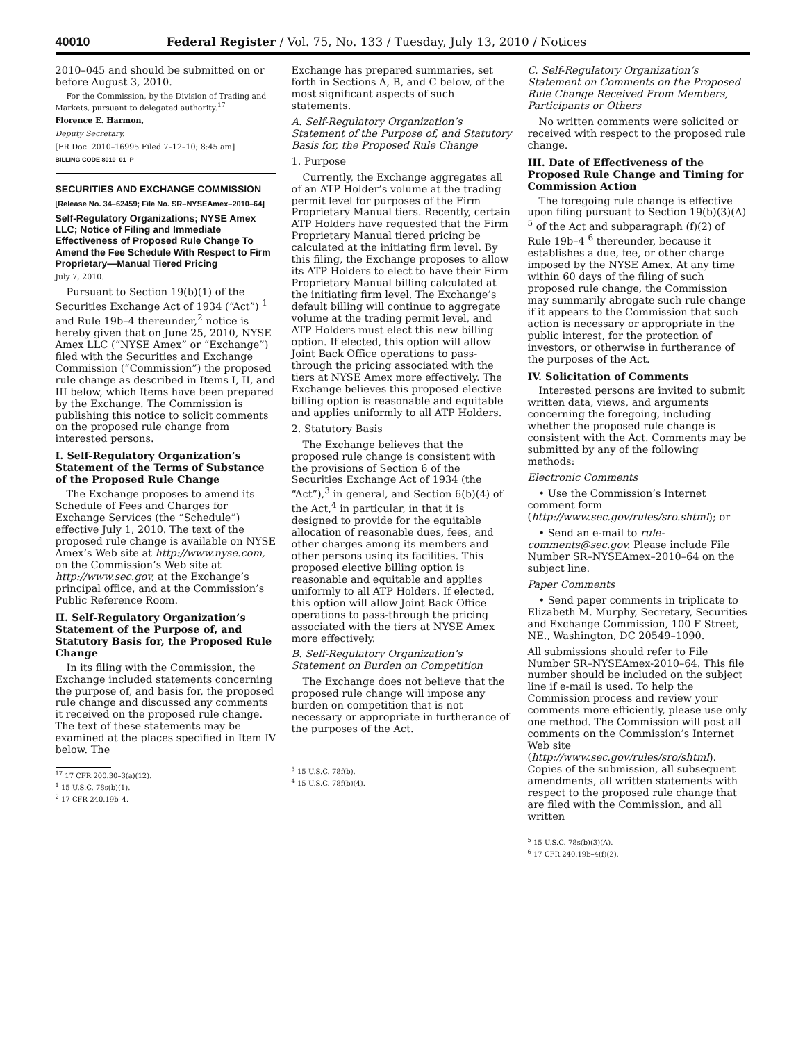40010 Federal Register / Vol. 75, No. 133 / Tuesday, July 13, 2010 / Notices
2010–045 and should be submitted on or before August 3, 2010.
For the Commission, by the Division of Trading and Markets, pursuant to delegated authority.<sup>17</sup>
Florence E. Harmon,
Deputy Secretary.
[FR Doc. 2010–16995 Filed 7–12–10; 8:45 am]
BILLING CODE 8010–01–P
SECURITIES AND EXCHANGE COMMISSION
[Release No. 34–62459; File No. SR–NYSEAmex–2010–64]
Self-Regulatory Organizations; NYSE Amex LLC; Notice of Filing and Immediate Effectiveness of Proposed Rule Change To Amend the Fee Schedule With Respect to Firm Proprietary—Manual Tiered Pricing
July 7, 2010.
Pursuant to Section 19(b)(1) of the Securities Exchange Act of 1934 (“Act”) <sup>1</sup> and Rule 19b–4 thereunder,<sup>2</sup> notice is hereby given that on June 25, 2010, NYSE Amex LLC (“NYSE Amex” or “Exchange”) filed with the Securities and Exchange Commission (“Commission”) the proposed rule change as described in Items I, II, and III below, which Items have been prepared by the Exchange. The Commission is publishing this notice to solicit comments on the proposed rule change from interested persons.
I. Self-Regulatory Organization’s Statement of the Terms of Substance of the Proposed Rule Change
The Exchange proposes to amend its Schedule of Fees and Charges for Exchange Services (the “Schedule”) effective July 1, 2010. The text of the proposed rule change is available on NYSE Amex’s Web site at http://www.nyse.com, on the Commission’s Web site at http://www.sec.gov, at the Exchange’s principal office, and at the Commission’s Public Reference Room.
II. Self-Regulatory Organization’s Statement of the Purpose of, and Statutory Basis for, the Proposed Rule Change
In its filing with the Commission, the Exchange included statements concerning the purpose of, and basis for, the proposed rule change and discussed any comments it received on the proposed rule change. The text of these statements may be examined at the places specified in Item IV below. The
<sup>17</sup> 17 CFR 200.30–3(a)(12).
<sup>1</sup> 15 U.S.C. 78s(b)(1).
<sup>2</sup> 17 CFR 240.19b–4.
Exchange has prepared summaries, set forth in Sections A, B, and C below, of the most significant aspects of such statements.
A. Self-Regulatory Organization’s Statement of the Purpose of, and Statutory Basis for, the Proposed Rule Change
1. Purpose
Currently, the Exchange aggregates all of an ATP Holder’s volume at the trading permit level for purposes of the Firm Proprietary Manual tiers. Recently, certain ATP Holders have requested that the Firm Proprietary Manual tiered pricing be calculated at the initiating firm level. By this filing, the Exchange proposes to allow its ATP Holders to elect to have their Firm Proprietary Manual billing calculated at the initiating firm level. The Exchange’s default billing will continue to aggregate volume at the trading permit level, and ATP Holders must elect this new billing option. If elected, this option will allow Joint Back Office operations to pass-through the pricing associated with the tiers at NYSE Amex more effectively. The Exchange believes this proposed elective billing option is reasonable and equitable and applies uniformly to all ATP Holders.
2. Statutory Basis
The Exchange believes that the proposed rule change is consistent with the provisions of Section 6 of the Securities Exchange Act of 1934 (the “Act”),<sup>3</sup> in general, and Section 6(b)(4) of the Act,<sup>4</sup> in particular, in that it is designed to provide for the equitable allocation of reasonable dues, fees, and other charges among its members and other persons using its facilities. This proposed elective billing option is reasonable and equitable and applies uniformly to all ATP Holders. If elected, this option will allow Joint Back Office operations to pass-through the pricing associated with the tiers at NYSE Amex more effectively.
B. Self-Regulatory Organization’s Statement on Burden on Competition
The Exchange does not believe that the proposed rule change will impose any burden on competition that is not necessary or appropriate in furtherance of the purposes of the Act.
<sup>3</sup> 15 U.S.C. 78f(b).
<sup>4</sup> 15 U.S.C. 78f(b)(4).
C. Self-Regulatory Organization’s Statement on Comments on the Proposed Rule Change Received From Members, Participants or Others
No written comments were solicited or received with respect to the proposed rule change.
III. Date of Effectiveness of the Proposed Rule Change and Timing for Commission Action
The foregoing rule change is effective upon filing pursuant to Section 19(b)(3)(A) <sup>5</sup> of the Act and subparagraph (f)(2) of Rule 19b–4 <sup>6</sup> thereunder, because it establishes a due, fee, or other charge imposed by the NYSE Amex. At any time within 60 days of the filing of such proposed rule change, the Commission may summarily abrogate such rule change if it appears to the Commission that such action is necessary or appropriate in the public interest, for the protection of investors, or otherwise in furtherance of the purposes of the Act.
IV. Solicitation of Comments
Interested persons are invited to submit written data, views, and arguments concerning the foregoing, including whether the proposed rule change is consistent with the Act. Comments may be submitted by any of the following methods:
Electronic Comments
• Use the Commission’s Internet comment form (http://www.sec.gov/rules/sro.shtml); or
• Send an e-mail to rule-comments@sec.gov. Please include File Number SR–NYSEAmex–2010–64 on the subject line.
Paper Comments
• Send paper comments in triplicate to Elizabeth M. Murphy, Secretary, Securities and Exchange Commission, 100 F Street, NE., Washington, DC 20549–1090.
All submissions should refer to File Number SR–NYSEAmex-2010–64. This file number should be included on the subject line if e-mail is used. To help the Commission process and review your comments more efficiently, please use only one method. The Commission will post all comments on the Commission’s Internet Web site (http://www.sec.gov/rules/sro/shtml). Copies of the submission, all subsequent amendments, all written statements with respect to the proposed rule change that are filed with the Commission, and all written
<sup>5</sup> 15 U.S.C. 78s(b)(3)(A).
<sup>6</sup> 17 CFR 240.19b–4(f)(2).